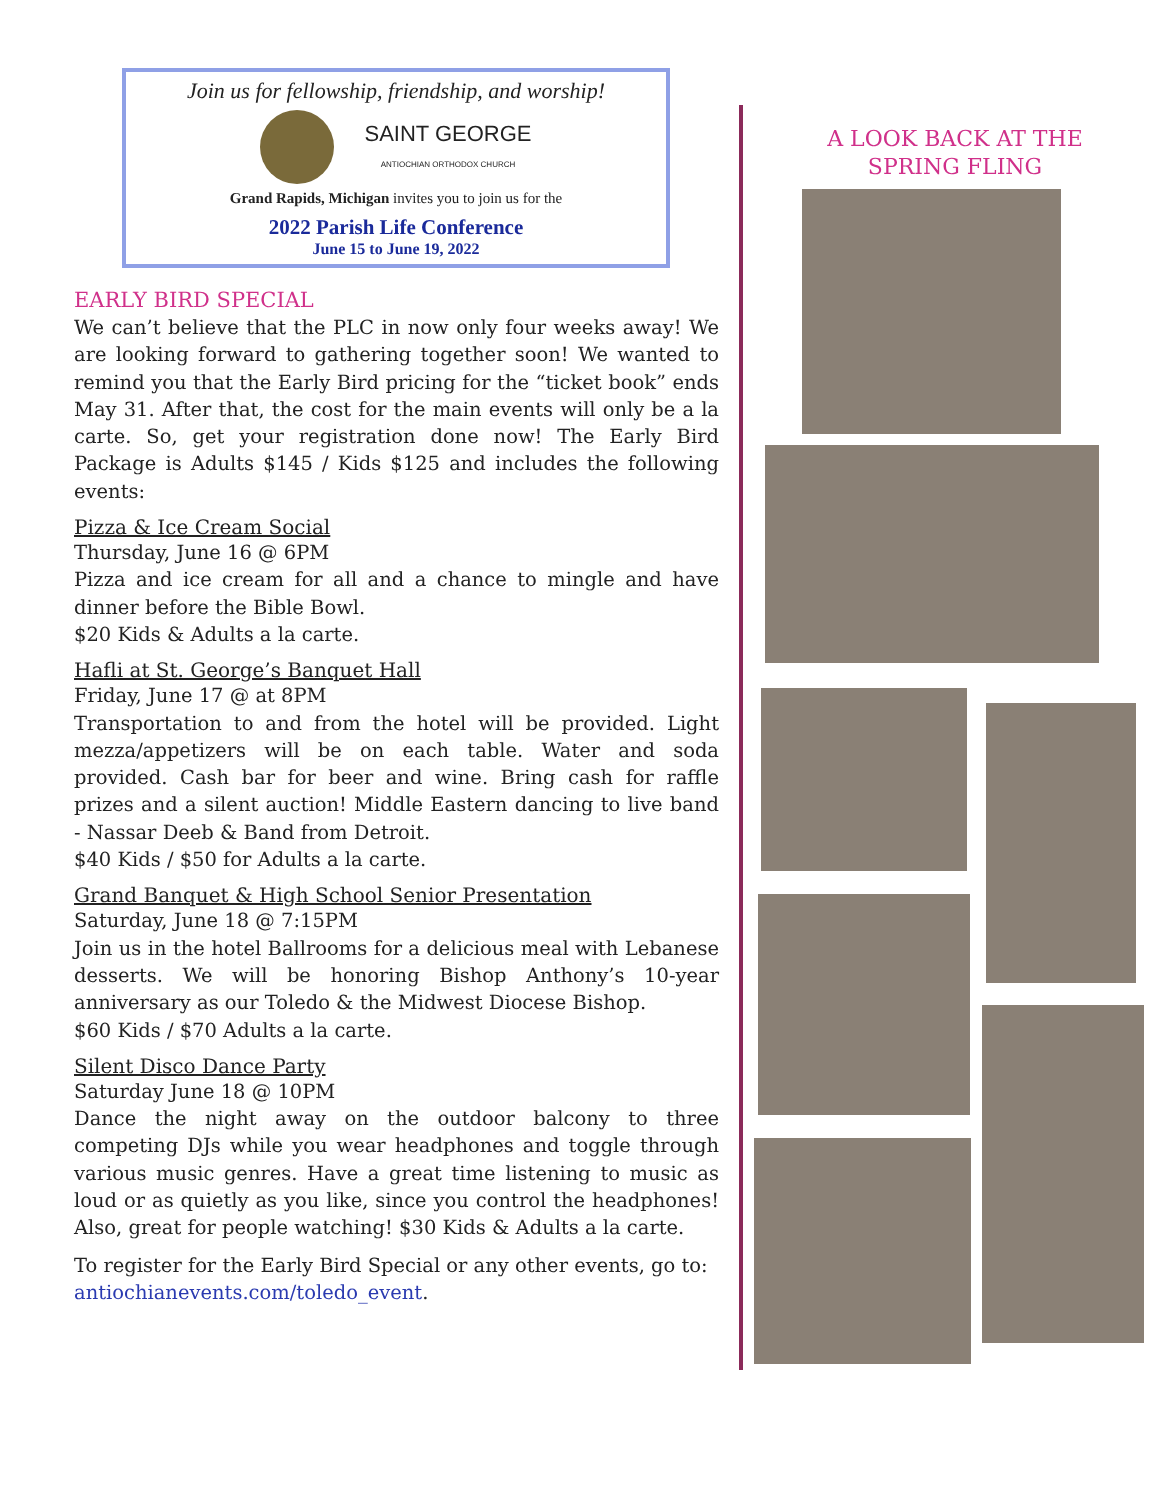Join us for fellowship, friendship, and worship!
SAINT GEORGE
ANTIOCHIAN ORTHODOX CHURCH
Grand Rapids, Michigan invites you to join us for the
2022 Parish Life Conference
June 15 to June 19, 2022
EARLY BIRD SPECIAL
We can’t believe that the PLC in now only four weeks away! We are looking forward to gathering together soon! We wanted to remind you that the Early Bird pricing for the “ticket book” ends May 31. After that, the cost for the main events will only be a la carte. So, get your registration done now! The Early Bird Package is Adults $145 / Kids $125 and includes the following events:
Pizza & Ice Cream Social
Thursday, June 16 @ 6PM
Pizza and ice cream for all and a chance to mingle and have dinner before the Bible Bowl.
$20 Kids & Adults a la carte.
Hafli at St. George’s Banquet Hall
Friday, June 17 @ at 8PM
Transportation to and from the hotel will be provided. Light mezza/appetizers will be on each table. Water and soda provided. Cash bar for beer and wine. Bring cash for raffle prizes and a silent auction! Middle Eastern dancing to live band - Nassar Deeb & Band from Detroit.
$40 Kids / $50 for Adults a la carte.
Grand Banquet & High School Senior Presentation
Saturday, June 18 @ 7:15PM
Join us in the hotel Ballrooms for a delicious meal with Lebanese desserts. We will be honoring Bishop Anthony’s 10-year anniversary as our Toledo & the Midwest Diocese Bishop.
$60 Kids / $70 Adults a la carte.
Silent Disco Dance Party
Saturday June 18 @ 10PM
Dance the night away on the outdoor balcony to three competing DJs while you wear headphones and toggle through various music genres. Have a great time listening to music as loud or as quietly as you like, since you control the headphones! Also, great for people watching! $30 Kids & Adults a la carte.
To register for the Early Bird Special or any other events, go to: antiochianevents.com/toledo_event.
A LOOK BACK AT THE
SPRING FLING